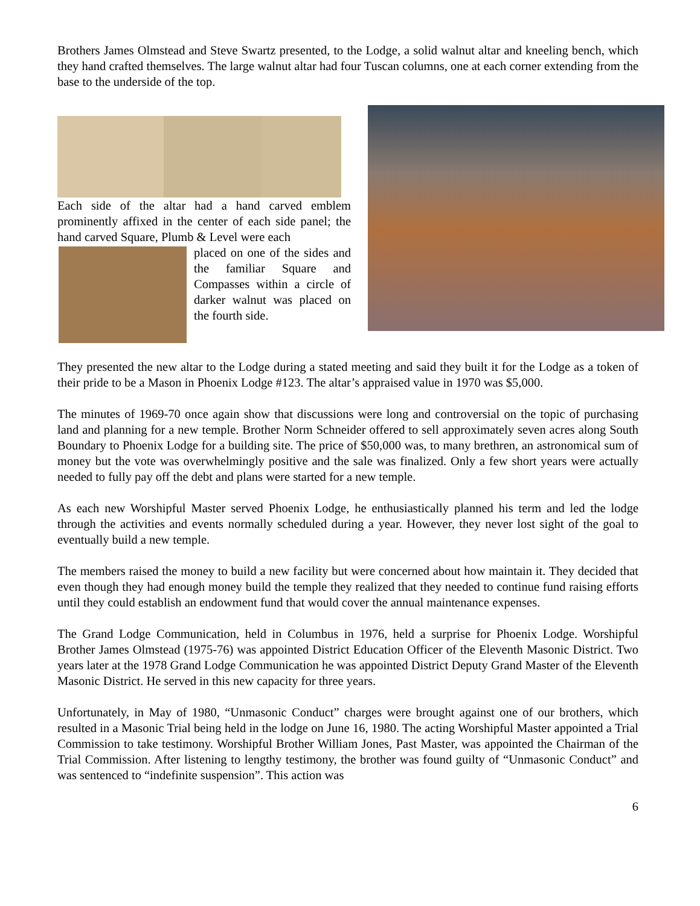Brothers James Olmstead and Steve Swartz presented, to the Lodge, a solid walnut altar and kneeling bench, which they hand crafted themselves. The large walnut altar had four Tuscan columns, one at each corner extending from the base to the underside of the top.
Each side of the altar had a hand carved emblem prominently affixed in the center of each side panel; the hand carved Square, Plumb & Level were each
placed on one of the sides and the familiar Square and Compasses within a circle of darker walnut was placed on the fourth side.
They presented the new altar to the Lodge during a stated meeting and said they built it for the Lodge as a token of their pride to be a Mason in Phoenix Lodge #123. The altar’s appraised value in 1970 was $5,000.
The minutes of 1969-70 once again show that discussions were long and controversial on the topic of purchasing land and planning for a new temple. Brother Norm Schneider offered to sell approximately seven acres along South Boundary to Phoenix Lodge for a building site. The price of $50,000 was, to many brethren, an astronomical sum of money but the vote was overwhelmingly positive and the sale was finalized. Only a few short years were actually needed to fully pay off the debt and plans were started for a new temple.
As each new Worshipful Master served Phoenix Lodge, he enthusiastically planned his term and led the lodge through the activities and events normally scheduled during a year. However, they never lost sight of the goal to eventually build a new temple.
The members raised the money to build a new facility but were concerned about how maintain it. They decided that even though they had enough money build the temple they realized that they needed to continue fund raising efforts until they could establish an endowment fund that would cover the annual maintenance expenses.
The Grand Lodge Communication, held in Columbus in 1976, held a surprise for Phoenix Lodge. Worshipful Brother James Olmstead (1975-76) was appointed District Education Officer of the Eleventh Masonic District. Two years later at the 1978 Grand Lodge Communication he was appointed District Deputy Grand Master of the Eleventh Masonic District. He served in this new capacity for three years.
Unfortunately, in May of 1980, “Unmasonic Conduct” charges were brought against one of our brothers, which resulted in a Masonic Trial being held in the lodge on June 16, 1980. The acting Worshipful Master appointed a Trial Commission to take testimony. Worshipful Brother William Jones, Past Master, was appointed the Chairman of the Trial Commission. After listening to lengthy testimony, the brother was found guilty of “Unmasonic Conduct” and was sentenced to “indefinite suspension”. This action was
6